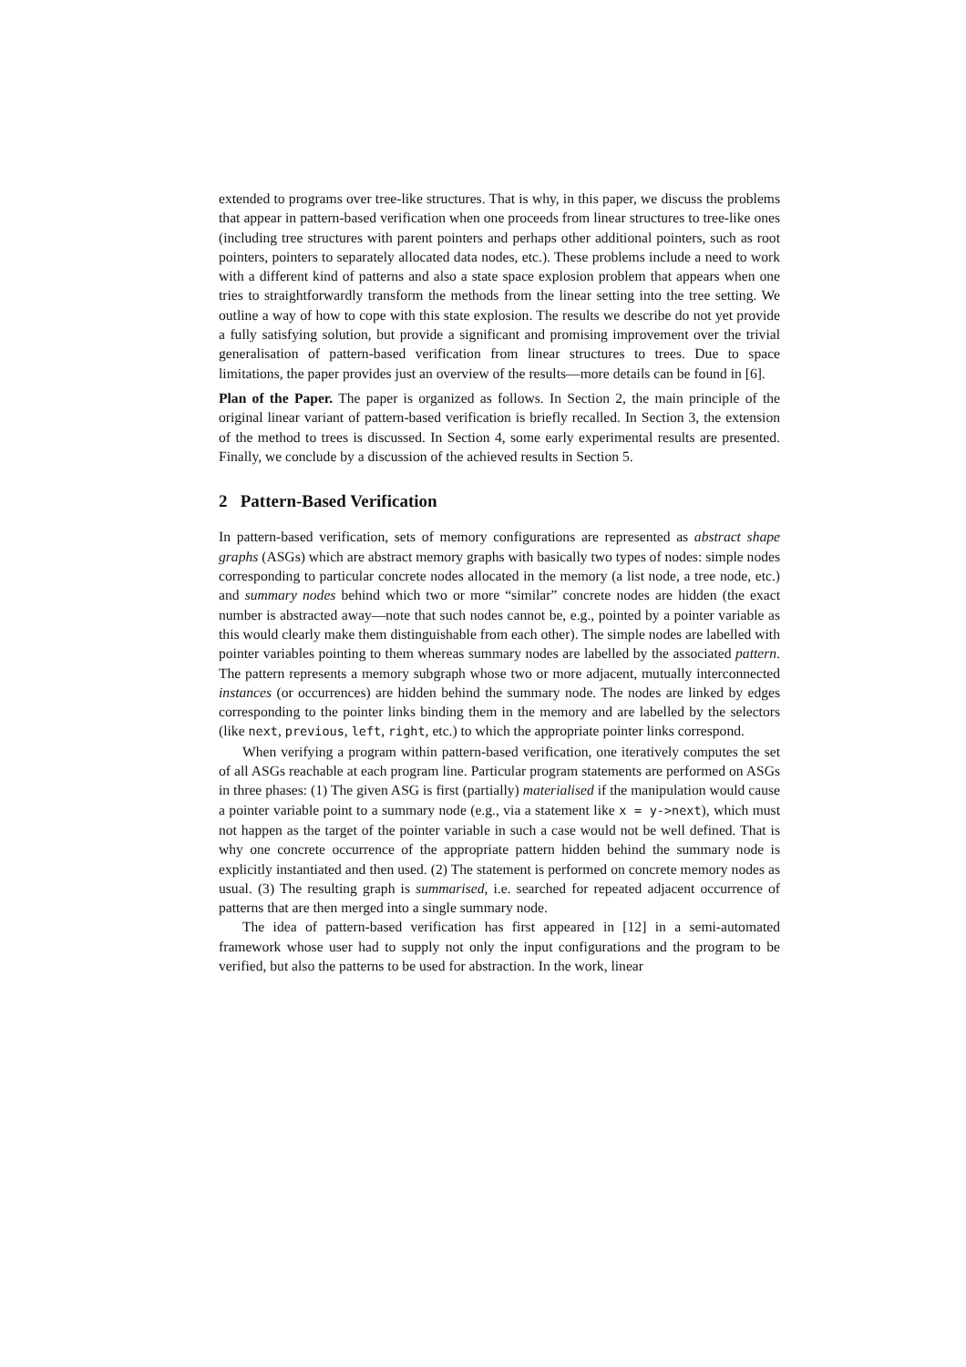extended to programs over tree-like structures. That is why, in this paper, we discuss the problems that appear in pattern-based verification when one proceeds from linear structures to tree-like ones (including tree structures with parent pointers and perhaps other additional pointers, such as root pointers, pointers to separately allocated data nodes, etc.). These problems include a need to work with a different kind of patterns and also a state space explosion problem that appears when one tries to straightforwardly transform the methods from the linear setting into the tree setting. We outline a way of how to cope with this state explosion. The results we describe do not yet provide a fully satisfying solution, but provide a significant and promising improvement over the trivial generalisation of pattern-based verification from linear structures to trees. Due to space limitations, the paper provides just an overview of the results—more details can be found in [6].
Plan of the Paper. The paper is organized as follows. In Section 2, the main principle of the original linear variant of pattern-based verification is briefly recalled. In Section 3, the extension of the method to trees is discussed. In Section 4, some early experimental results are presented. Finally, we conclude by a discussion of the achieved results in Section 5.
2 Pattern-Based Verification
In pattern-based verification, sets of memory configurations are represented as abstract shape graphs (ASGs) which are abstract memory graphs with basically two types of nodes: simple nodes corresponding to particular concrete nodes allocated in the memory (a list node, a tree node, etc.) and summary nodes behind which two or more “similar” concrete nodes are hidden (the exact number is abstracted away—note that such nodes cannot be, e.g., pointed by a pointer variable as this would clearly make them distinguishable from each other). The simple nodes are labelled with pointer variables pointing to them whereas summary nodes are labelled by the associated pattern. The pattern represents a memory subgraph whose two or more adjacent, mutually interconnected instances (or occurrences) are hidden behind the summary node. The nodes are linked by edges corresponding to the pointer links binding them in the memory and are labelled by the selectors (like next, previous, left, right, etc.) to which the appropriate pointer links correspond.
When verifying a program within pattern-based verification, one iteratively computes the set of all ASGs reachable at each program line. Particular program statements are performed on ASGs in three phases: (1) The given ASG is first (partially) materialised if the manipulation would cause a pointer variable point to a summary node (e.g., via a statement like x = y->next), which must not happen as the target of the pointer variable in such a case would not be well defined. That is why one concrete occurrence of the appropriate pattern hidden behind the summary node is explicitly instantiated and then used. (2) The statement is performed on concrete memory nodes as usual. (3) The resulting graph is summarised, i.e. searched for repeated adjacent occurrence of patterns that are then merged into a single summary node.
The idea of pattern-based verification has first appeared in [12] in a semi-automated framework whose user had to supply not only the input configurations and the program to be verified, but also the patterns to be used for abstraction. In the work, linear